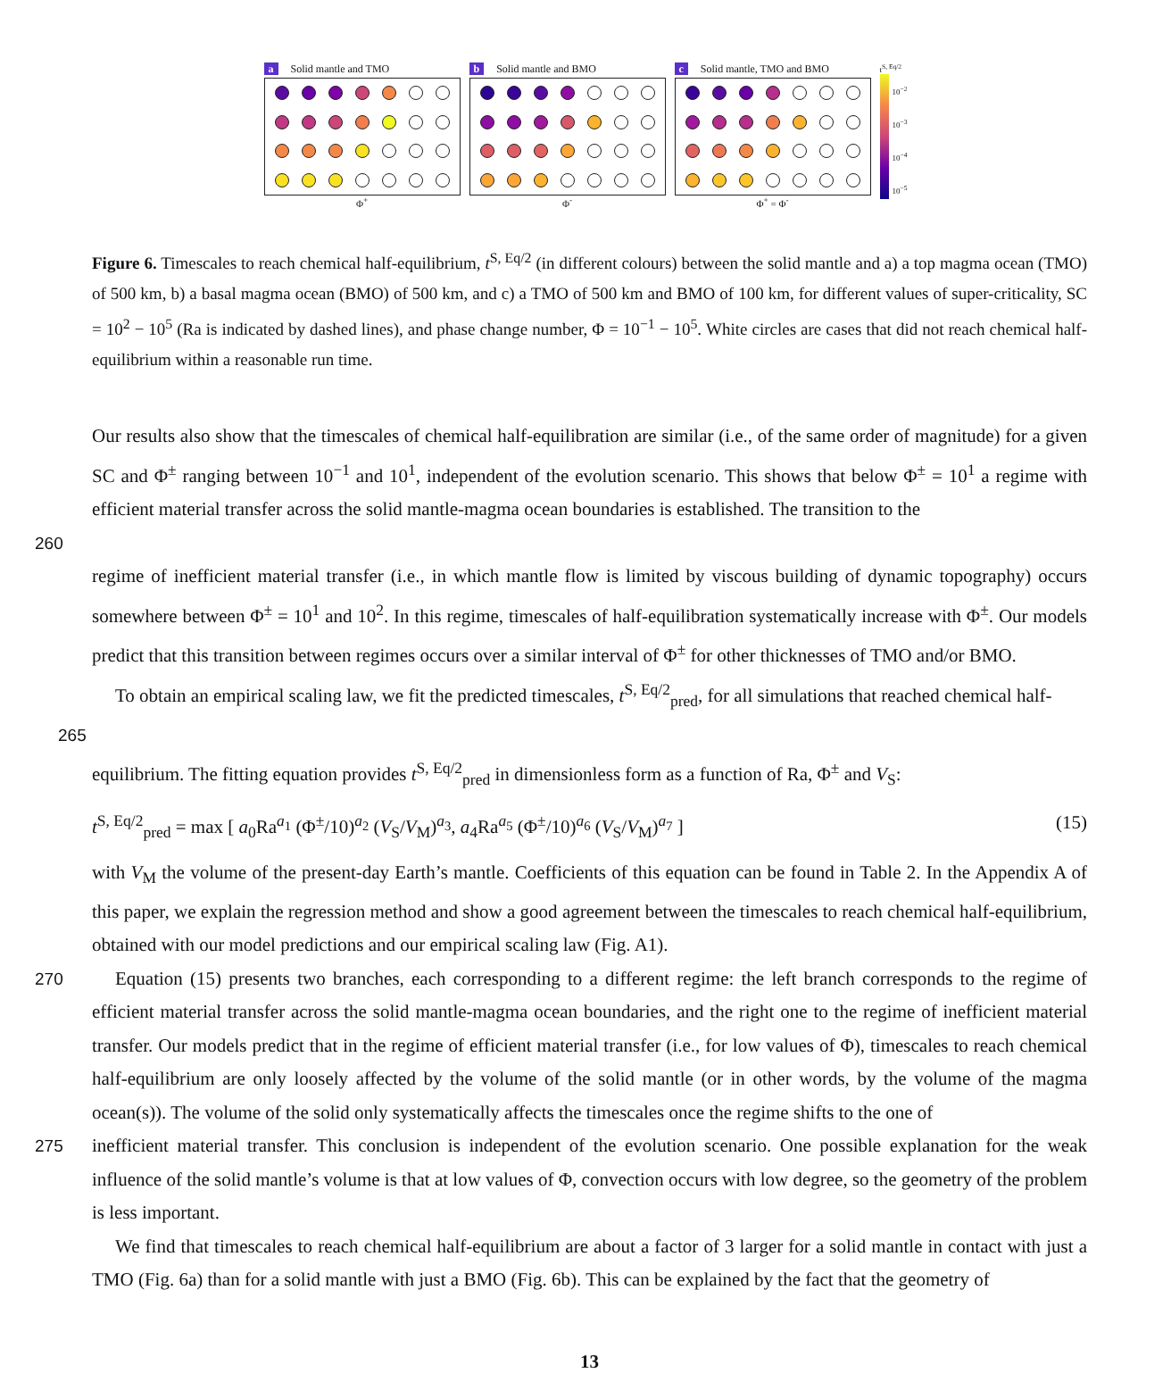a Solid mantle and TMO
Φ<sup>+</sup>
b Solid mantle and BMO
Φ<sup>-</sup>
c Solid mantle, TMO and BMO
Φ<sup>+</sup> = Φ<sup>-</sup>
t<sup>S, Eq/2</sup>
10<sup>−2</sup>
10<sup>−3</sup>
10<sup>−4</sup>
10<sup>−5</sup>
Figure 6. Timescales to reach chemical half-equilibrium, t<sup>S, Eq/2</sup> (in different colours) between the solid mantle and a) a top magma ocean (TMO) of 500 km, b) a basal magma ocean (BMO) of 500 km, and c) a TMO of 500 km and BMO of 100 km, for different values of super-criticality, SC = 10<sup>2</sup> − 10<sup>5</sup> (Ra is indicated by dashed lines), and phase change number, Φ = 10<sup>−1</sup> − 10<sup>5</sup>. White circles are cases that did not reach chemical half-equilibrium within a reasonable run time.
Our results also show that the timescales of chemical half-equilibration are similar (i.e., of the same order of magnitude) for a given SC and Φ<sup>±</sup> ranging between 10<sup>−1</sup> and 10<sup>1</sup>, independent of the evolution scenario. This shows that below Φ<sup>±</sup> = 10<sup>1</sup> a regime with efficient material transfer across the solid mantle-magma ocean boundaries is established. The transition to the
260
regime of inefficient material transfer (i.e., in which mantle flow is limited by viscous building of dynamic topography) occurs somewhere between Φ<sup>±</sup> = 10<sup>1</sup> and 10<sup>2</sup>. In this regime, timescales of half-equilibration systematically increase with Φ<sup>±</sup>. Our models predict that this transition between regimes occurs over a similar interval of Φ<sup>±</sup> for other thicknesses of TMO and/or BMO.
To obtain an empirical scaling law, we fit the predicted timescales, t<sup>S, Eq/2</sup><sub>pred</sub>, for all simulations that reached chemical half-
265
equilibrium. The fitting equation provides t<sup>S, Eq/2</sup><sub>pred</sub> in dimensionless form as a function of Ra, Φ<sup>±</sup> and V<sub>S</sub>:
t<sup>S, Eq/2</sup><sub>pred</sub> = max [ a<sub>0</sub>Ra<sup>a<sub>1</sub></sup> (Φ<sup>±</sup>/10)<sup>a<sub>2</sub></sup> (V<sub>S</sub>/V<sub>M</sub>)<sup>a<sub>3</sub></sup>, a<sub>4</sub>Ra<sup>a<sub>5</sub></sup> (Φ<sup>±</sup>/10)<sup>a<sub>6</sub></sup> (V<sub>S</sub>/V<sub>M</sub>)<sup>a<sub>7</sub></sup> ] (15)
with V<sub>M</sub> the volume of the present-day Earth’s mantle. Coefficients of this equation can be found in Table 2. In the Appendix A of this paper, we explain the regression method and show a good agreement between the timescales to reach chemical half-equilibrium, obtained with our model predictions and our empirical scaling law (Fig. A1).
270 Equation (15) presents two branches, each corresponding to a different regime: the left branch corresponds to the regime of efficient material transfer across the solid mantle-magma ocean boundaries, and the right one to the regime of inefficient material transfer. Our models predict that in the regime of efficient material transfer (i.e., for low values of Φ), timescales to reach chemical half-equilibrium are only loosely affected by the volume of the solid mantle (or in other words, by the volume of the magma ocean(s)). The volume of the solid only systematically affects the timescales once the regime shifts to the one of
275inefficient material transfer. This conclusion is independent of the evolution scenario. One possible explanation for the weak influence of the solid mantle’s volume is that at low values of Φ, convection occurs with low degree, so the geometry of the problem is less important.
We find that timescales to reach chemical half-equilibrium are about a factor of 3 larger for a solid mantle in contact with just a TMO (Fig. 6a) than for a solid mantle with just a BMO (Fig. 6b). This can be explained by the fact that the geometry of
13